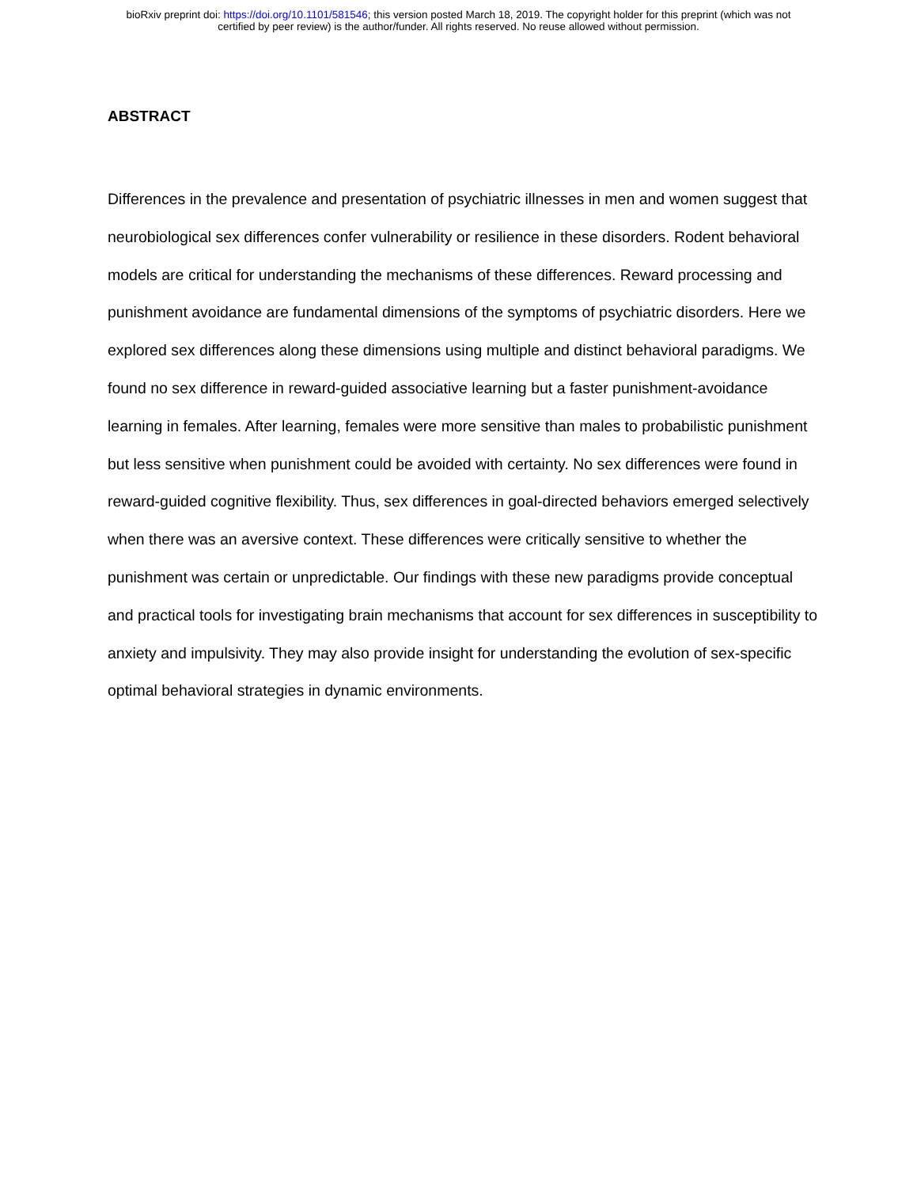bioRxiv preprint doi: https://doi.org/10.1101/581546; this version posted March 18, 2019. The copyright holder for this preprint (which was not
certified by peer review) is the author/funder. All rights reserved. No reuse allowed without permission.
ABSTRACT
Differences in the prevalence and presentation of psychiatric illnesses in men and women suggest that neurobiological sex differences confer vulnerability or resilience in these disorders. Rodent behavioral models are critical for understanding the mechanisms of these differences. Reward processing and punishment avoidance are fundamental dimensions of the symptoms of psychiatric disorders. Here we explored sex differences along these dimensions using multiple and distinct behavioral paradigms. We found no sex difference in reward-guided associative learning but a faster punishment-avoidance learning in females. After learning, females were more sensitive than males to probabilistic punishment but less sensitive when punishment could be avoided with certainty. No sex differences were found in reward-guided cognitive flexibility. Thus, sex differences in goal-directed behaviors emerged selectively when there was an aversive context. These differences were critically sensitive to whether the punishment was certain or unpredictable. Our findings with these new paradigms provide conceptual and practical tools for investigating brain mechanisms that account for sex differences in susceptibility to anxiety and impulsivity. They may also provide insight for understanding the evolution of sex-specific optimal behavioral strategies in dynamic environments.